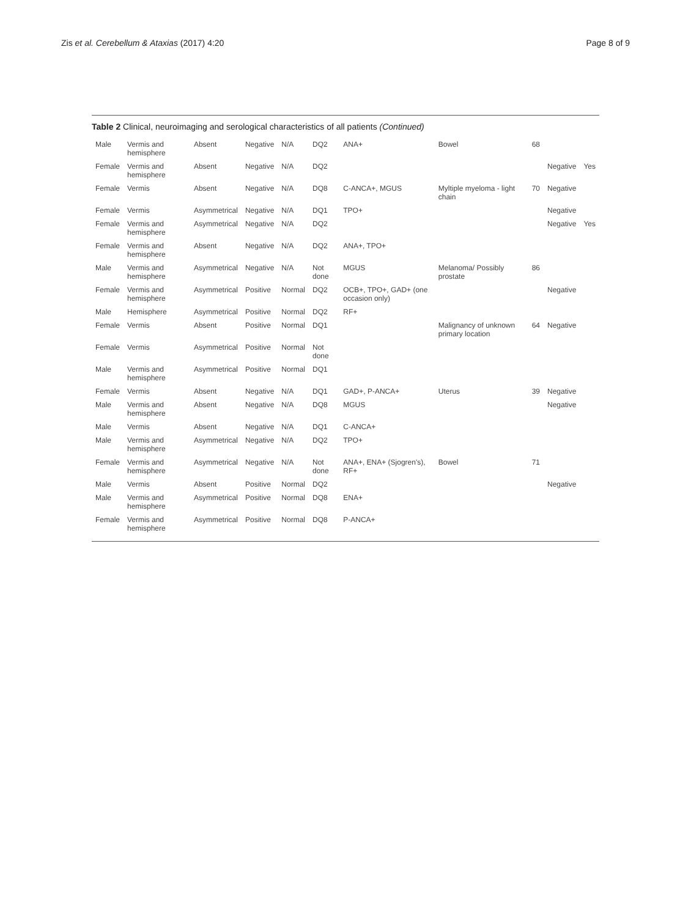Zis et al. Cerebellum & Ataxias (2017) 4:20 Page 8 of 9
Table 2 Clinical, neuroimaging and serological characteristics of all patients (Continued)
| Male | Vermis and hemisphere | Absent | Negative | N/A | DQ2 | ANA+ | Bowel | 68 | | |
| Female | Vermis and hemisphere | Absent | Negative | N/A | DQ2 | | | | Negative | Yes |
| Female | Vermis | Absent | Negative | N/A | DQ8 | C-ANCA+, MGUS | Myltiple myeloma - light chain | 70 | Negative | |
| Female | Vermis | Asymmetrical | Negative | N/A | DQ1 | TPO+ | | | Negative | |
| Female | Vermis and hemisphere | Asymmetrical | Negative | N/A | DQ2 | | | | Negative | Yes |
| Female | Vermis and hemisphere | Absent | Negative | N/A | DQ2 | ANA+, TPO+ | | | | |
| Male | Vermis and hemisphere | Asymmetrical | Negative | N/A | Not done | MGUS | Melanoma/ Possibly prostate | 86 | | |
| Female | Vermis and hemisphere | Asymmetrical | Positive | Normal | DQ2 | OCB+, TPO+, GAD+ (one occasion only) | | | Negative | |
| Male | Hemisphere | Asymmetrical | Positive | Normal | DQ2 | RF+ | | | | |
| Female | Vermis | Absent | Positive | Normal | DQ1 | | Malignancy of unknown primary location | 64 | Negative | |
| Female | Vermis | Asymmetrical | Positive | Normal | Not done | | | | | |
| Male | Vermis and hemisphere | Asymmetrical | Positive | Normal | DQ1 | | | | | |
| Female | Vermis | Absent | Negative | N/A | DQ1 | GAD+, P-ANCA+ | Uterus | 39 | Negative | |
| Male | Vermis and hemisphere | Absent | Negative | N/A | DQ8 | MGUS | | | Negative | |
| Male | Vermis | Absent | Negative | N/A | DQ1 | C-ANCA+ | | | | |
| Male | Vermis and hemisphere | Asymmetrical | Negative | N/A | DQ2 | TPO+ | | | | |
| Female | Vermis and hemisphere | Asymmetrical | Negative | N/A | Not done | ANA+, ENA+ (Sjogren's), RF+ | Bowel | 71 | | |
| Male | Vermis | Absent | Positive | Normal | DQ2 | | | | Negative | |
| Male | Vermis and hemisphere | Asymmetrical | Positive | Normal | DQ8 | ENA+ | | | | |
| Female | Vermis and hemisphere | Asymmetrical | Positive | Normal | DQ8 | P-ANCA+ | | | | |